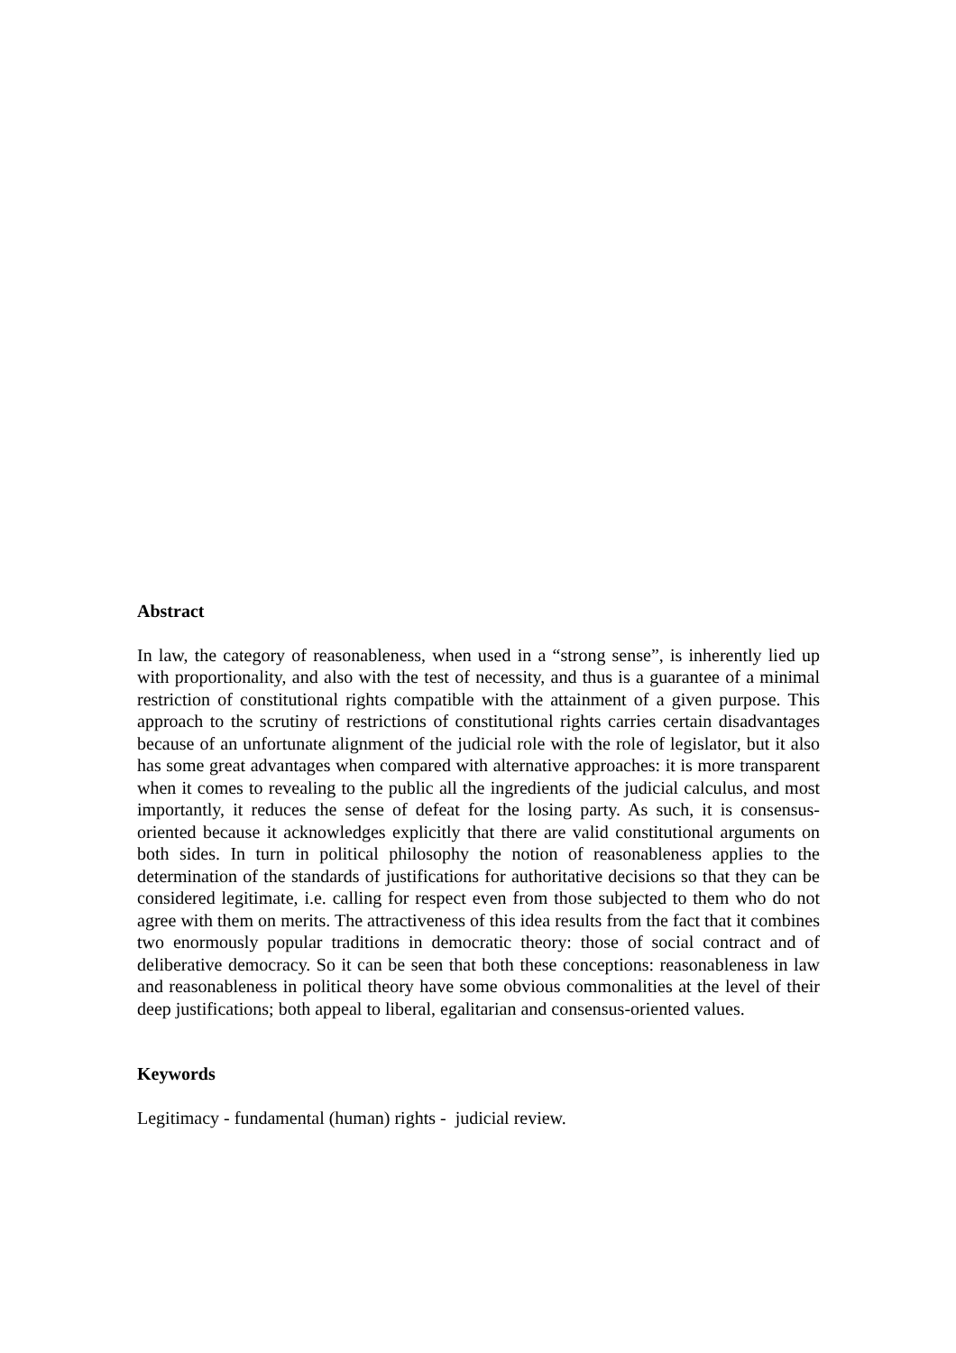Abstract
In law, the category of reasonableness, when used in a “strong sense”, is inherently lied up with proportionality, and also with the test of necessity, and thus is a guarantee of a minimal restriction of constitutional rights compatible with the attainment of a given purpose. This approach to the scrutiny of restrictions of constitutional rights carries certain disadvantages because of an unfortunate alignment of the judicial role with the role of legislator, but it also has some great advantages when compared with alternative approaches: it is more transparent when it comes to revealing to the public all the ingredients of the judicial calculus, and most importantly, it reduces the sense of defeat for the losing party. As such, it is consensus-oriented because it acknowledges explicitly that there are valid constitutional arguments on both sides. In turn in political philosophy the notion of reasonableness applies to the determination of the standards of justifications for authoritative decisions so that they can be considered legitimate, i.e. calling for respect even from those subjected to them who do not agree with them on merits. The attractiveness of this idea results from the fact that it combines two enormously popular traditions in democratic theory: those of social contract and of deliberative democracy. So it can be seen that both these conceptions: reasonableness in law and reasonableness in political theory have some obvious commonalities at the level of their deep justifications; both appeal to liberal, egalitarian and consensus-oriented values.
Keywords
Legitimacy - fundamental (human) rights - judicial review.